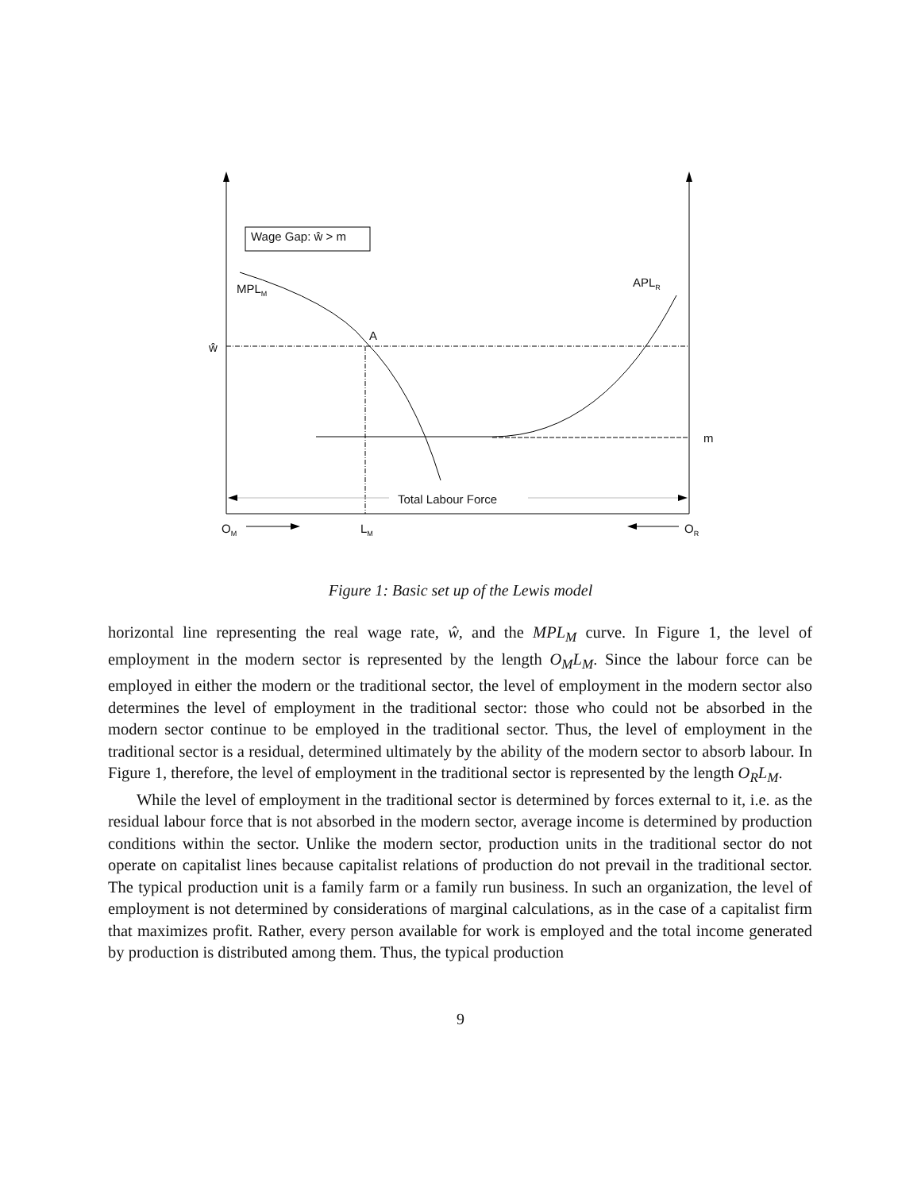Wage Gap: ŵ > m
MPL<sub>M</sub> APL<sub>R</sub>
A
ŵ
m
Total Labour Force
O<sub>M</sub> L<sub>M</sub> O<sub>R</sub>
Figure 1: Basic set up of the Lewis model
horizontal line representing the real wage rate, ŵ, and the MPL<sub>M</sub> curve. In Figure 1, the level of employment in the modern sector is represented by the length O<sub>M</sub>L<sub>M</sub>. Since the labour force can be employed in either the modern or the traditional sector, the level of employment in the modern sector also determines the level of employment in the traditional sector: those who could not be absorbed in the modern sector continue to be employed in the traditional sector. Thus, the level of employment in the traditional sector is a residual, determined ultimately by the ability of the modern sector to absorb labour. In Figure 1, therefore, the level of employment in the traditional sector is represented by the length O<sub>R</sub>L<sub>M</sub>.
While the level of employment in the traditional sector is determined by forces external to it, i.e. as the residual labour force that is not absorbed in the modern sector, average income is determined by production conditions within the sector. Unlike the modern sector, production units in the traditional sector do not operate on capitalist lines because capitalist relations of production do not prevail in the traditional sector. The typical production unit is a family farm or a family run business. In such an organization, the level of employment is not determined by considerations of marginal calculations, as in the case of a capitalist firm that maximizes profit. Rather, every person available for work is employed and the total income generated by production is distributed among them. Thus, the typical production
9